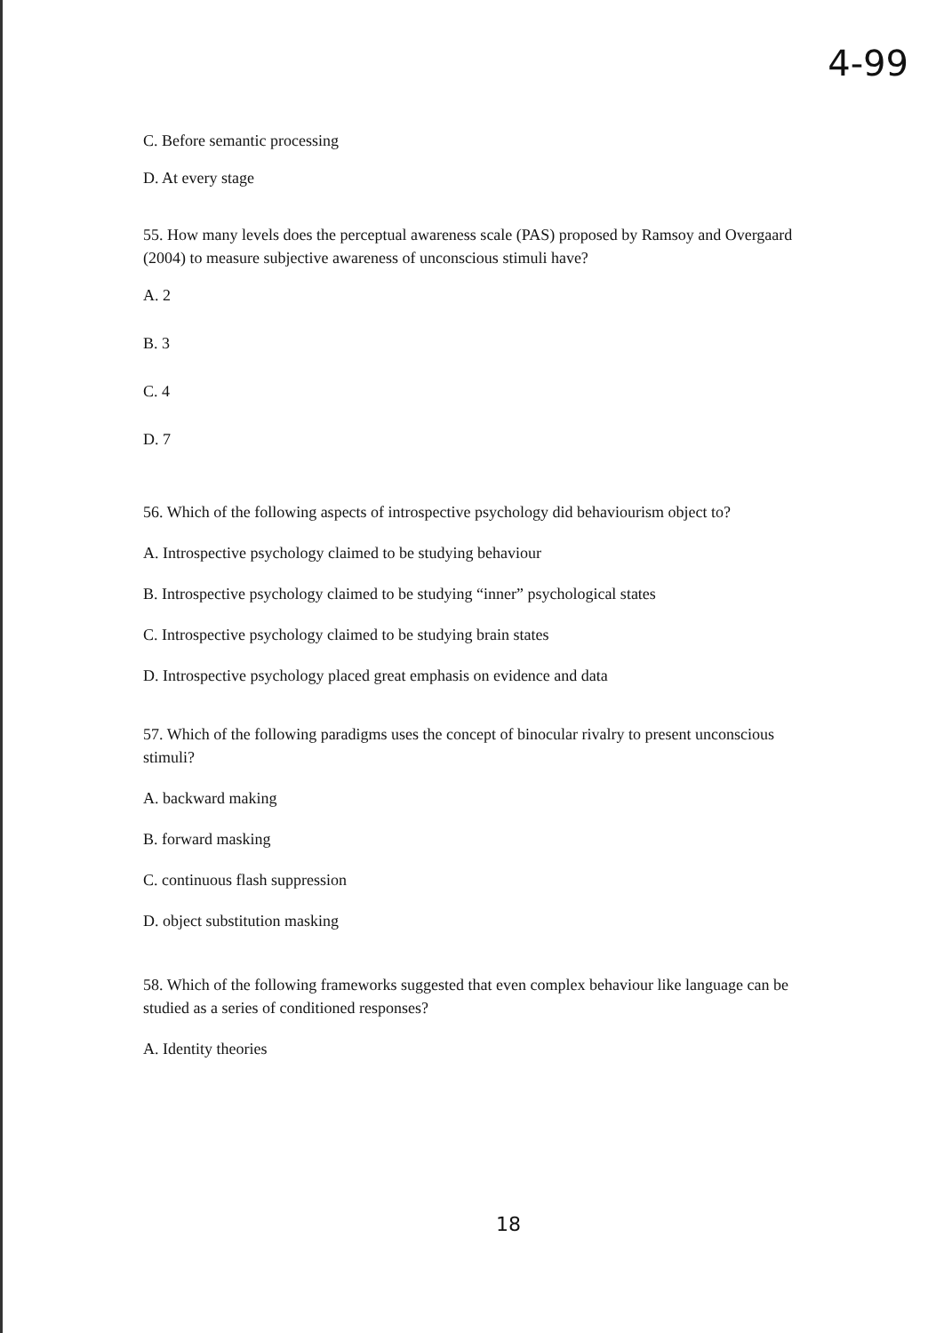4-99
C. Before semantic processing
D. At every stage
55. How many levels does the perceptual awareness scale (PAS) proposed by Ramsoy and Overgaard (2004) to measure subjective awareness of unconscious stimuli have?
A. 2
B. 3
C. 4
D. 7
56. Which of the following aspects of introspective psychology did behaviourism object to?
A. Introspective psychology claimed to be studying behaviour
B. Introspective psychology claimed to be studying “inner” psychological states
C. Introspective psychology claimed to be studying brain states
D. Introspective psychology placed great emphasis on evidence and data
57. Which of the following paradigms uses the concept of binocular rivalry to present unconscious stimuli?
A. backward making
B. forward masking
C. continuous flash suppression
D. object substitution masking
58. Which of the following frameworks suggested that even complex behaviour like language can be studied as a series of conditioned responses?
A. Identity theories
18